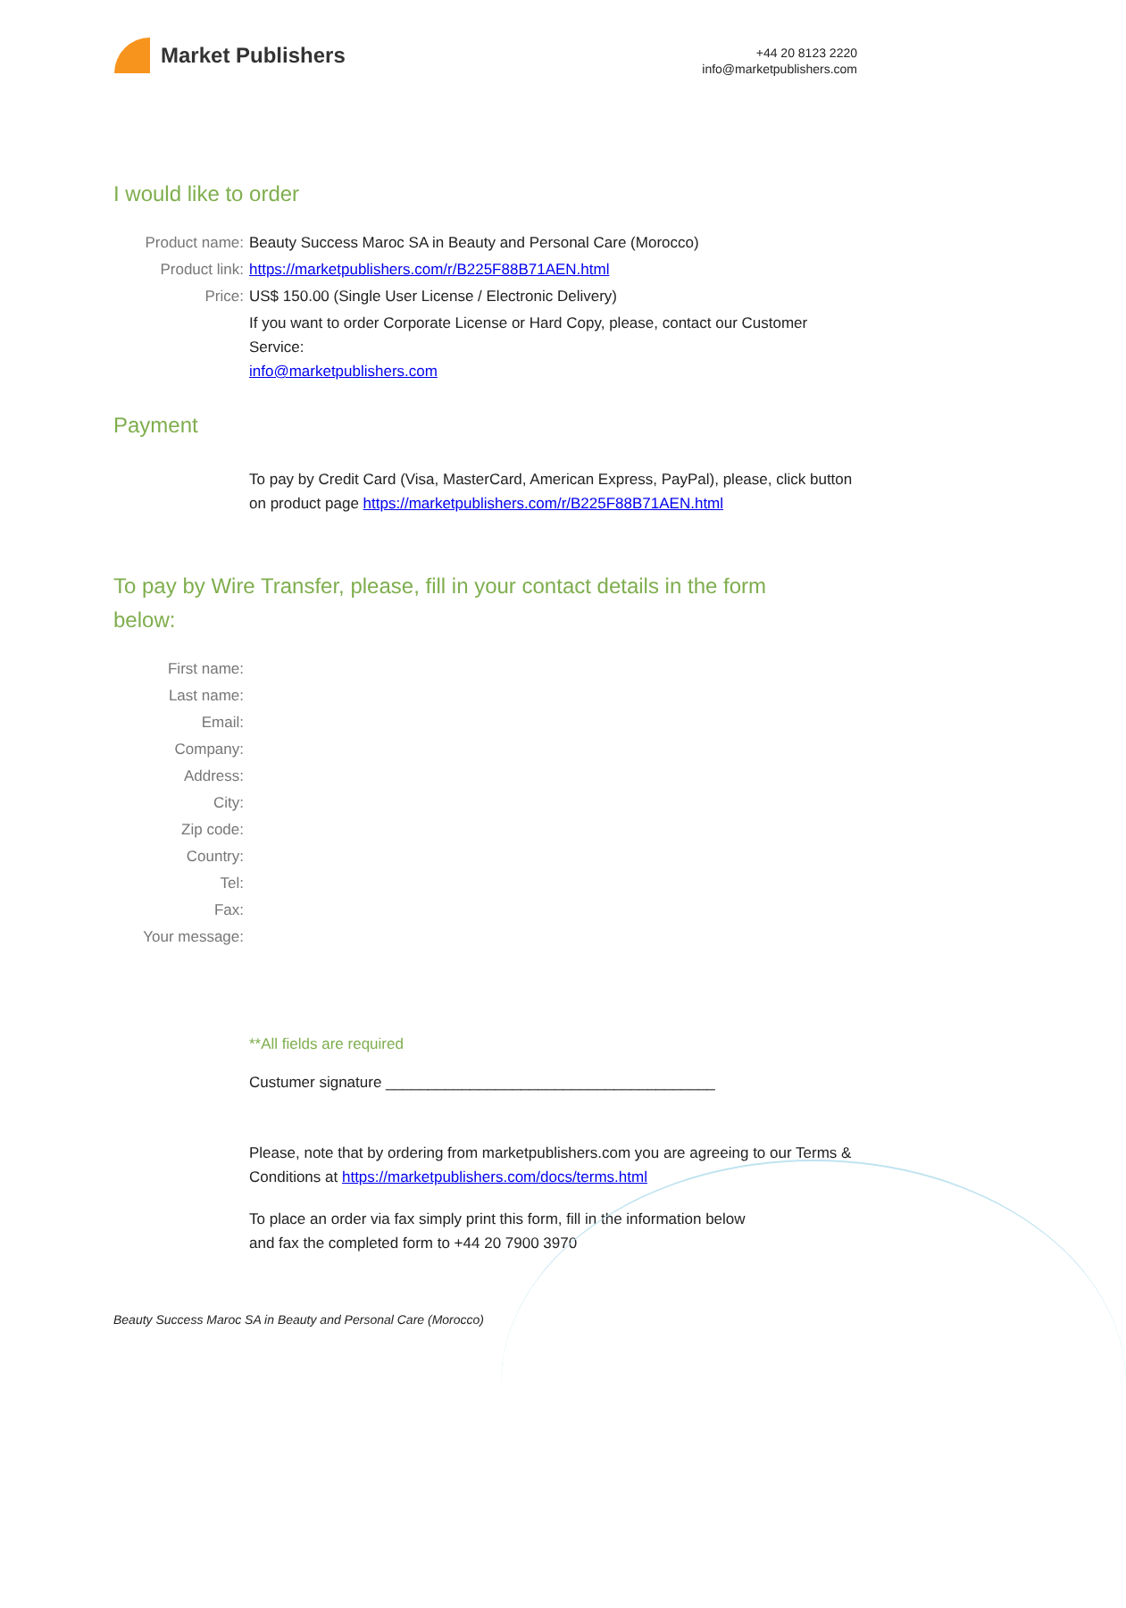Market Publishers
+44 20 8123 2220
info@marketpublishers.com
I would like to order
Product name: Beauty Success Maroc SA in Beauty and Personal Care (Morocco)
Product link: https://marketpublishers.com/r/B225F88B71AEN.html
Price: US$ 150.00 (Single User License / Electronic Delivery)
If you want to order Corporate License or Hard Copy, please, contact our Customer Service:
info@marketpublishers.com
Payment
To pay by Credit Card (Visa, MasterCard, American Express, PayPal), please, click button on product page https://marketpublishers.com/r/B225F88B71AEN.html
To pay by Wire Transfer, please, fill in your contact details in the form below:
First name:
Last name:
Email:
Company:
Address:
City:
Zip code:
Country:
Tel:
Fax:
Your message:
**All fields are required
Custumer signature _______________________________________
Please, note that by ordering from marketpublishers.com you are agreeing to our Terms & Conditions at https://marketpublishers.com/docs/terms.html
To place an order via fax simply print this form, fill in the information below
and fax the completed form to +44 20 7900 3970
Beauty Success Maroc SA in Beauty and Personal Care (Morocco)